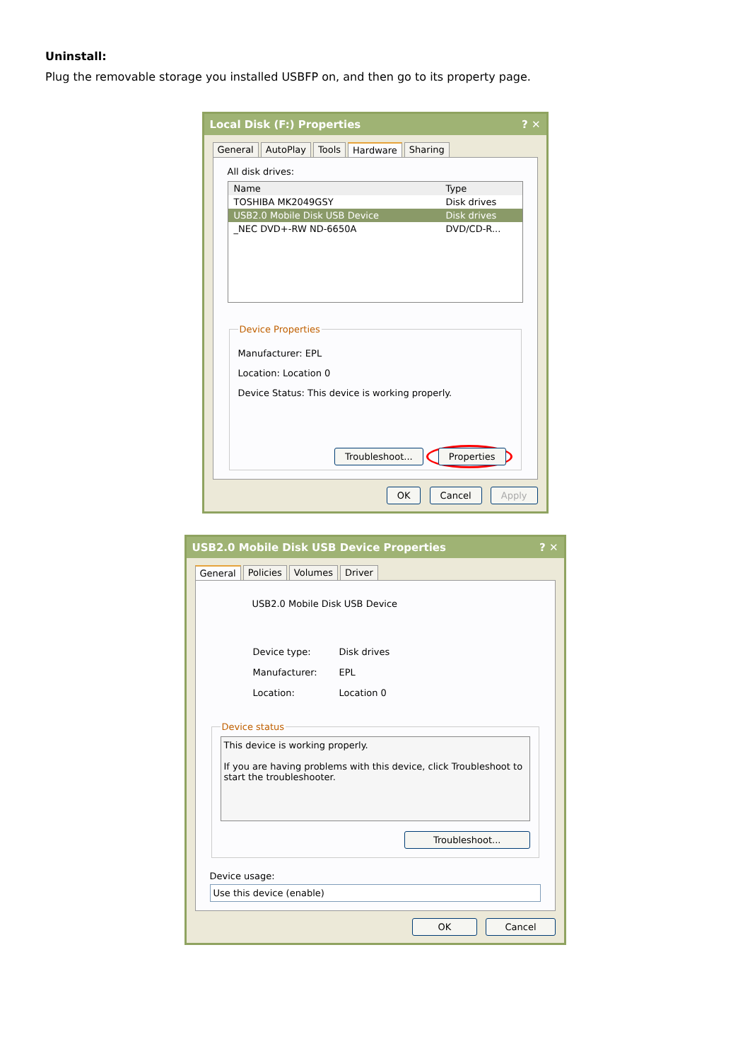Uninstall:
Plug the removable storage you installed USBFP on, and then go to its property page.
Local Disk (F:) Properties? ✕
General AutoPlay Tools Hardware Sharing
All disk drives:
Name Type
TOSHIBA MK2049GSY Disk drives
USB2.0 Mobile Disk USB Device Disk drives
_NEC DVD+-RW ND-6650A DVD/CD-R...
Device Properties
Manufacturer: EPL
Location: Location 0
Device Status: This device is working properly.
Troubleshoot... Properties
OK Cancel Apply
USB2.0 Mobile Disk USB Device Properties? ✕
General Policies Volumes Driver
USB2.0 Mobile Disk USB Device
| Device type: | Disk drives |
| Manufacturer: | EPL |
| Location: | Location 0 |
Device status
This device is working properly.
If you are having problems with this device, click Troubleshoot to start the troubleshooter.
Troubleshoot...
Device usage:
Use this device (enable)
OK Cancel